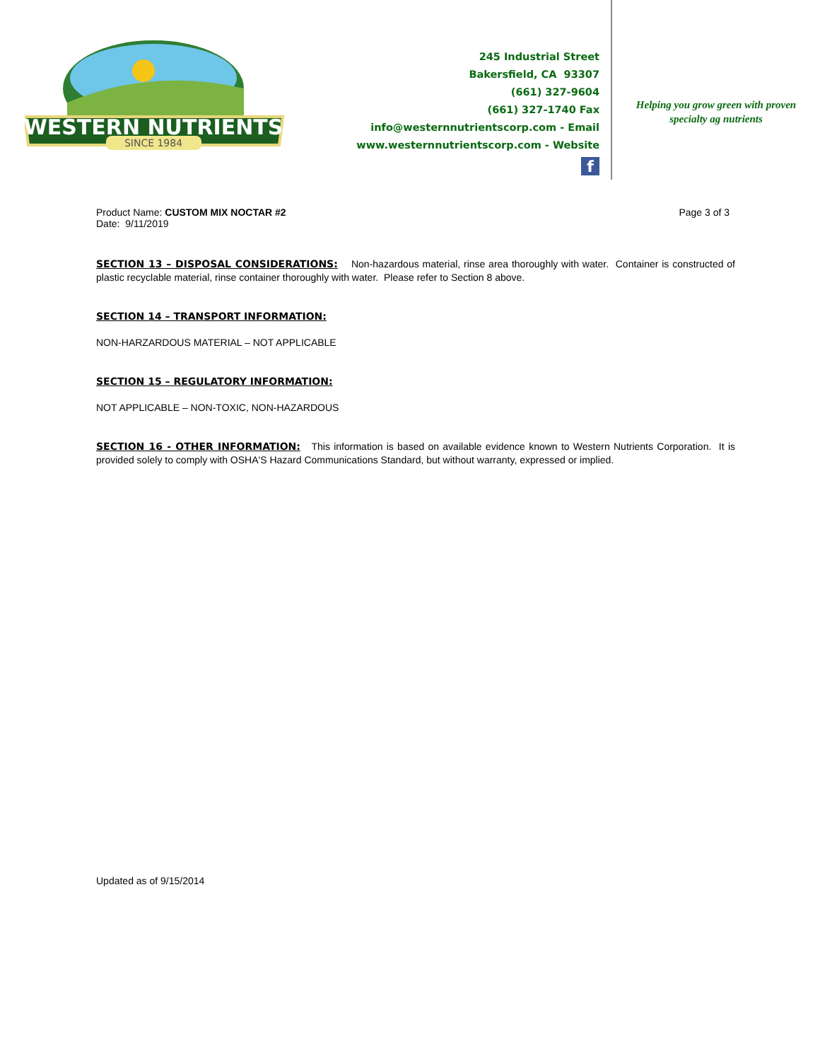WESTERN NUTRIENTS
SINCE 1984
245 Industrial Street
Bakersfield, CA 93307
(661) 327-9604
(661) 327-1740 Fax
info@westernnutrientscorp.com - Email
www.westernnutrientscorp.com - Website
f
Helping you grow green with proven
specialty ag nutrients
Product Name: CUSTOM MIX NOCTAR #2
Date: 9/11/2019
Page 3 of 3
SECTION 13 – DISPOSAL CONSIDERATIONS: Non-hazardous material, rinse area thoroughly with water. Container is constructed of plastic recyclable material, rinse container thoroughly with water. Please refer to Section 8 above.
SECTION 14 – TRANSPORT INFORMATION:
NON-HARZARDOUS MATERIAL – NOT APPLICABLE
SECTION 15 – REGULATORY INFORMATION:
NOT APPLICABLE – NON-TOXIC, NON-HAZARDOUS
SECTION 16 - OTHER INFORMATION: This information is based on available evidence known to Western Nutrients Corporation. It is provided solely to comply with OSHA'S Hazard Communications Standard, but without warranty, expressed or implied.
Updated as of 9/15/2014